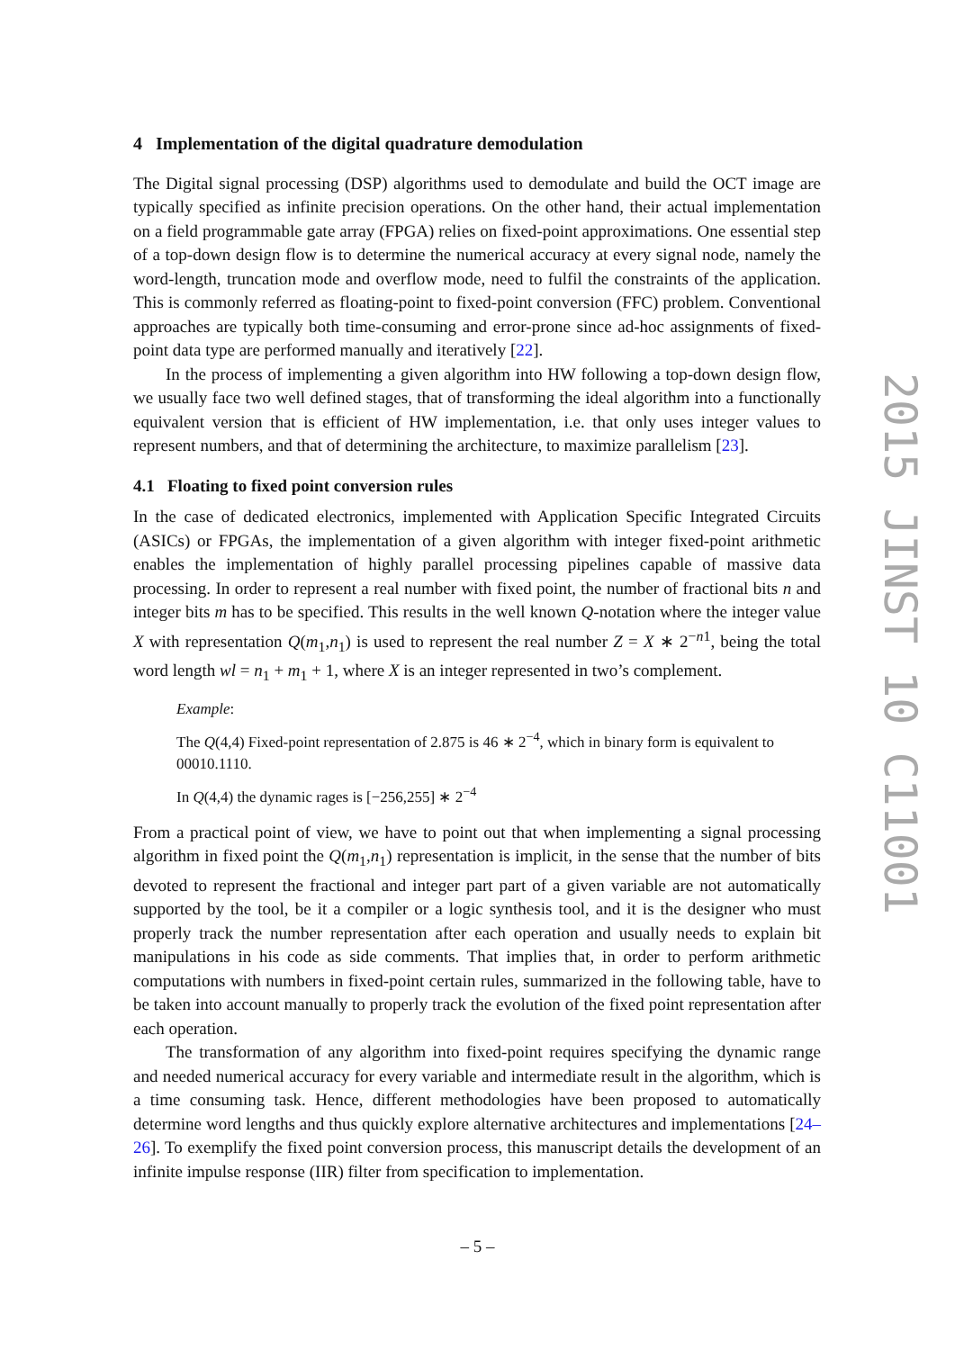4 Implementation of the digital quadrature demodulation
The Digital signal processing (DSP) algorithms used to demodulate and build the OCT image are typically specified as infinite precision operations. On the other hand, their actual implementation on a field programmable gate array (FPGA) relies on fixed-point approximations. One essential step of a top-down design flow is to determine the numerical accuracy at every signal node, namely the word-length, truncation mode and overflow mode, need to fulfil the constraints of the application. This is commonly referred as floating-point to fixed-point conversion (FFC) problem. Conventional approaches are typically both time-consuming and error-prone since ad-hoc assignments of fixed-point data type are performed manually and iteratively [22].
In the process of implementing a given algorithm into HW following a top-down design flow, we usually face two well defined stages, that of transforming the ideal algorithm into a functionally equivalent version that is efficient of HW implementation, i.e. that only uses integer values to represent numbers, and that of determining the architecture, to maximize parallelism [23].
4.1 Floating to fixed point conversion rules
In the case of dedicated electronics, implemented with Application Specific Integrated Circuits (ASICs) or FPGAs, the implementation of a given algorithm with integer fixed-point arithmetic enables the implementation of highly parallel processing pipelines capable of massive data processing. In order to represent a real number with fixed point, the number of fractional bits n and integer bits m has to be specified. This results in the well known Q-notation where the integer value X with representation Q(m<sub>1</sub>,n<sub>1</sub>) is used to represent the real number Z = X ∗ 2<sup>−n1</sup>, being the total word length wl = n<sub>1</sub> + m<sub>1</sub> + 1, where X is an integer represented in two’s complement.
Example:
The Q(4,4) Fixed-point representation of 2.875 is 46 ∗ 2<sup>−4</sup>, which in binary form is equivalent to 00010.1110.
In Q(4,4) the dynamic rages is [−256,255] ∗ 2<sup>−4</sup>
From a practical point of view, we have to point out that when implementing a signal processing algorithm in fixed point the Q(m<sub>1</sub>,n<sub>1</sub>) representation is implicit, in the sense that the number of bits devoted to represent the fractional and integer part part of a given variable are not automatically supported by the tool, be it a compiler or a logic synthesis tool, and it is the designer who must properly track the number representation after each operation and usually needs to explain bit manipulations in his code as side comments. That implies that, in order to perform arithmetic computations with numbers in fixed-point certain rules, summarized in the following table, have to be taken into account manually to properly track the evolution of the fixed point representation after each operation.
The transformation of any algorithm into fixed-point requires specifying the dynamic range and needed numerical accuracy for every variable and intermediate result in the algorithm, which is a time consuming task. Hence, different methodologies have been proposed to automatically determine word lengths and thus quickly explore alternative architectures and implementations [24–26]. To exemplify the fixed point conversion process, this manuscript details the development of an infinite impulse response (IIR) filter from specification to implementation.
2015 JINST 10 C11001
– 5 –